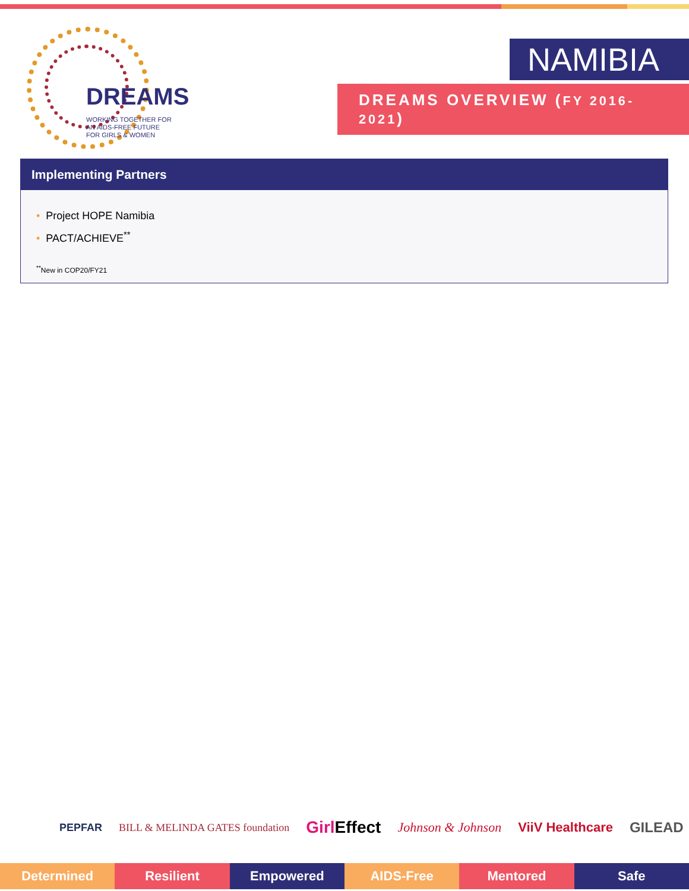DREAMS
WORKING TOGETHER FOR
AN AIDS-FREE FUTURE
FOR GIRLS & WOMEN
NAMIBIA
DREAMS OVERVIEW (FY 2016-2021)
Implementing Partners
• Project HOPE Namibia
• PACT/ACHIEVE<sup>**</sup>
<sup>**</sup> New in COP20/FY21
PEPFAR BILL & MELINDA GATES foundation Girl Effect Johnson & Johnson ViiV Healthcare GILEAD
Determined Resilient Empowered AIDS-Free Mentored Safe